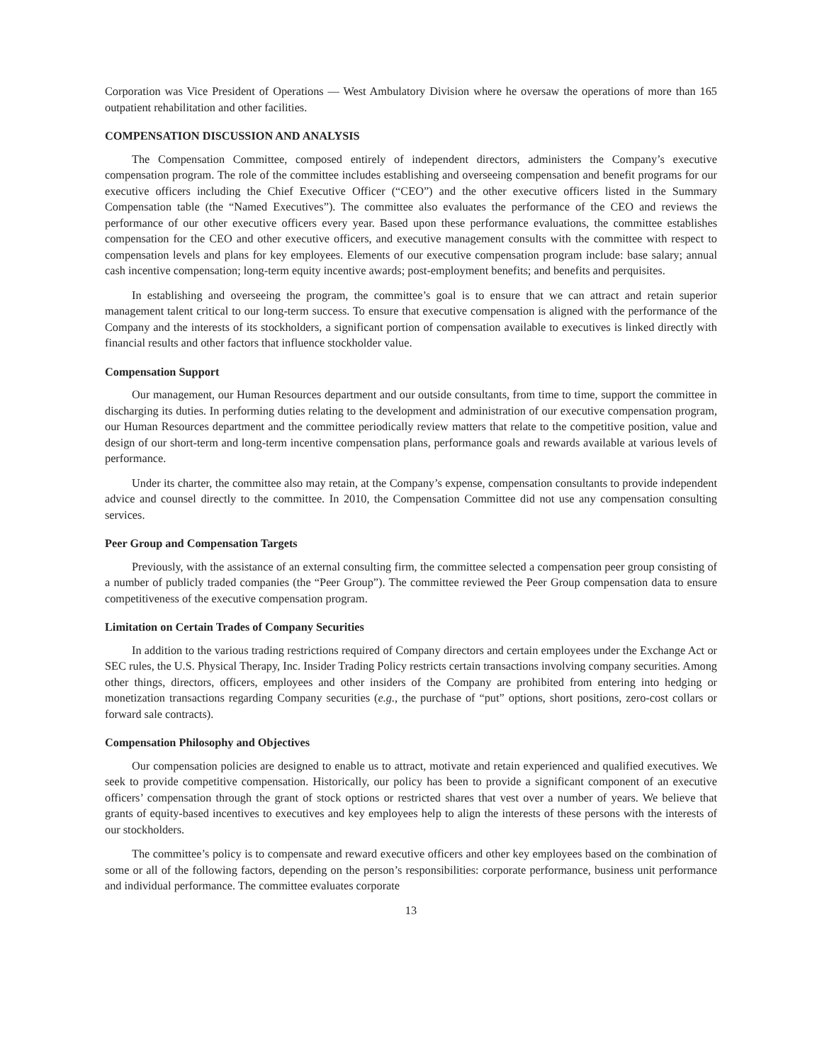Corporation was Vice President of Operations — West Ambulatory Division where he oversaw the operations of more than 165 outpatient rehabilitation and other facilities.
COMPENSATION DISCUSSION AND ANALYSIS
The Compensation Committee, composed entirely of independent directors, administers the Company’s executive compensation program. The role of the committee includes establishing and overseeing compensation and benefit programs for our executive officers including the Chief Executive Officer (“CEO”) and the other executive officers listed in the Summary Compensation table (the “Named Executives”). The committee also evaluates the performance of the CEO and reviews the performance of our other executive officers every year. Based upon these performance evaluations, the committee establishes compensation for the CEO and other executive officers, and executive management consults with the committee with respect to compensation levels and plans for key employees. Elements of our executive compensation program include: base salary; annual cash incentive compensation; long-term equity incentive awards; post-employment benefits; and benefits and perquisites.
In establishing and overseeing the program, the committee’s goal is to ensure that we can attract and retain superior management talent critical to our long-term success. To ensure that executive compensation is aligned with the performance of the Company and the interests of its stockholders, a significant portion of compensation available to executives is linked directly with financial results and other factors that influence stockholder value.
Compensation Support
Our management, our Human Resources department and our outside consultants, from time to time, support the committee in discharging its duties. In performing duties relating to the development and administration of our executive compensation program, our Human Resources department and the committee periodically review matters that relate to the competitive position, value and design of our short-term and long-term incentive compensation plans, performance goals and rewards available at various levels of performance.
Under its charter, the committee also may retain, at the Company’s expense, compensation consultants to provide independent advice and counsel directly to the committee. In 2010, the Compensation Committee did not use any compensation consulting services.
Peer Group and Compensation Targets
Previously, with the assistance of an external consulting firm, the committee selected a compensation peer group consisting of a number of publicly traded companies (the “Peer Group”). The committee reviewed the Peer Group compensation data to ensure competitiveness of the executive compensation program.
Limitation on Certain Trades of Company Securities
In addition to the various trading restrictions required of Company directors and certain employees under the Exchange Act or SEC rules, the U.S. Physical Therapy, Inc. Insider Trading Policy restricts certain transactions involving company securities. Among other things, directors, officers, employees and other insiders of the Company are prohibited from entering into hedging or monetization transactions regarding Company securities (e.g., the purchase of “put” options, short positions, zero-cost collars or forward sale contracts).
Compensation Philosophy and Objectives
Our compensation policies are designed to enable us to attract, motivate and retain experienced and qualified executives. We seek to provide competitive compensation. Historically, our policy has been to provide a significant component of an executive officers’ compensation through the grant of stock options or restricted shares that vest over a number of years. We believe that grants of equity-based incentives to executives and key employees help to align the interests of these persons with the interests of our stockholders.
The committee’s policy is to compensate and reward executive officers and other key employees based on the combination of some or all of the following factors, depending on the person’s responsibilities: corporate performance, business unit performance and individual performance. The committee evaluates corporate
13